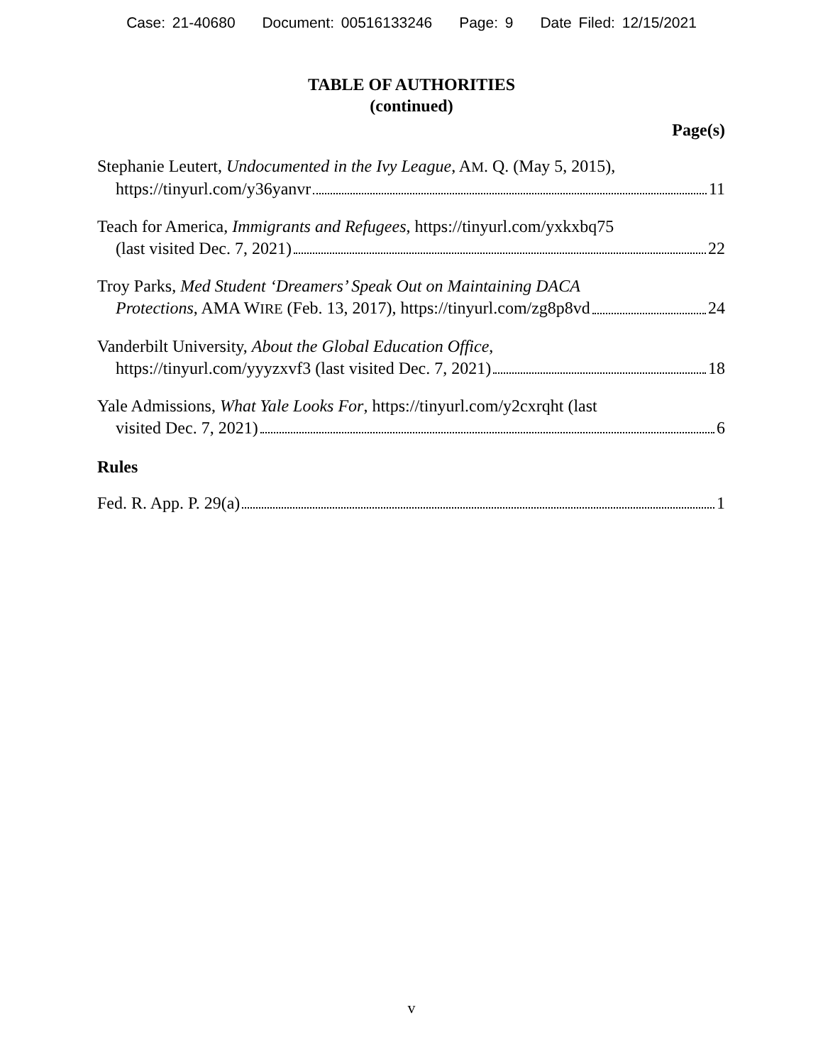Case: 21-40680 Document: 00516133246 Page: 9 Date Filed: 12/15/2021
TABLE OF AUTHORITIES
(continued)
Page(s)
Stephanie Leutert, Undocumented in the Ivy League, AM. Q. (May 5, 2015),
https://tinyurl.com/y36yanvr 11
Teach for America, Immigrants and Refugees, https://tinyurl.com/yxkxbq75
(last visited Dec. 7, 2021) 22
Troy Parks, Med Student ‘Dreamers’ Speak Out on Maintaining DACA
Protections, AMA WIRE (Feb. 13, 2017), https://tinyurl.com/zg8p8vd 24
Vanderbilt University, About the Global Education Office,
https://tinyurl.com/yyyzxvf3 (last visited Dec. 7, 2021) 18
Yale Admissions, What Yale Looks For, https://tinyurl.com/y2cxrqht (last
visited Dec. 7, 2021) 6
Rules
Fed. R. App. P. 29(a) 1
v